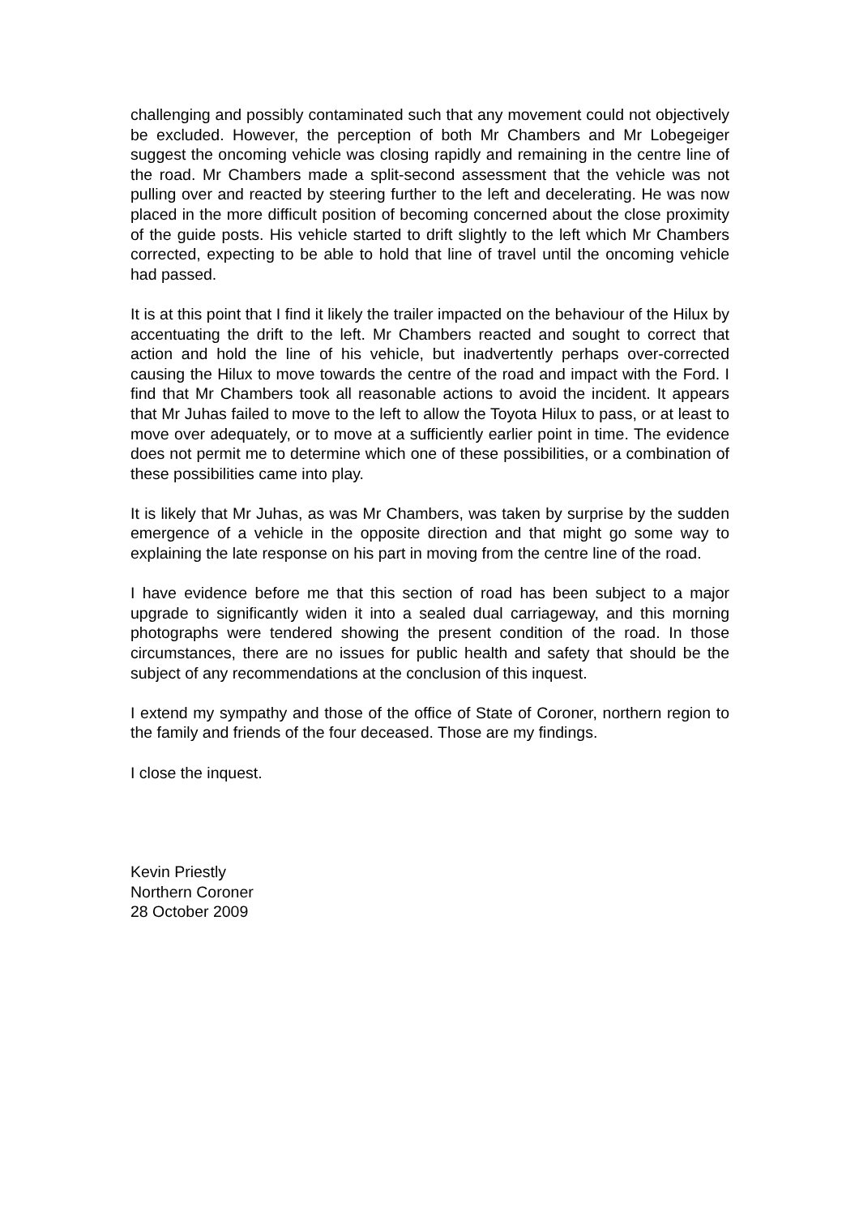challenging and possibly contaminated such that any movement could not objectively be excluded. However, the perception of both Mr Chambers and Mr Lobegeiger suggest the oncoming vehicle was closing rapidly and remaining in the centre line of the road. Mr Chambers made a split-second assessment that the vehicle was not pulling over and reacted by steering further to the left and decelerating. He was now placed in the more difficult position of becoming concerned about the close proximity of the guide posts. His vehicle started to drift slightly to the left which Mr Chambers corrected, expecting to be able to hold that line of travel until the oncoming vehicle had passed.
It is at this point that I find it likely the trailer impacted on the behaviour of the Hilux by accentuating the drift to the left. Mr Chambers reacted and sought to correct that action and hold the line of his vehicle, but inadvertently perhaps over-corrected causing the Hilux to move towards the centre of the road and impact with the Ford. I find that Mr Chambers took all reasonable actions to avoid the incident. It appears that Mr Juhas failed to move to the left to allow the Toyota Hilux to pass, or at least to move over adequately, or to move at a sufficiently earlier point in time. The evidence does not permit me to determine which one of these possibilities, or a combination of these possibilities came into play.
It is likely that Mr Juhas, as was Mr Chambers, was taken by surprise by the sudden emergence of a vehicle in the opposite direction and that might go some way to explaining the late response on his part in moving from the centre line of the road.
I have evidence before me that this section of road has been subject to a major upgrade to significantly widen it into a sealed dual carriageway, and this morning photographs were tendered showing the present condition of the road. In those circumstances, there are no issues for public health and safety that should be the subject of any recommendations at the conclusion of this inquest.
I extend my sympathy and those of the office of State of Coroner, northern region to the family and friends of the four deceased. Those are my findings.
I close the inquest.
Kevin Priestly
Northern Coroner
28 October 2009